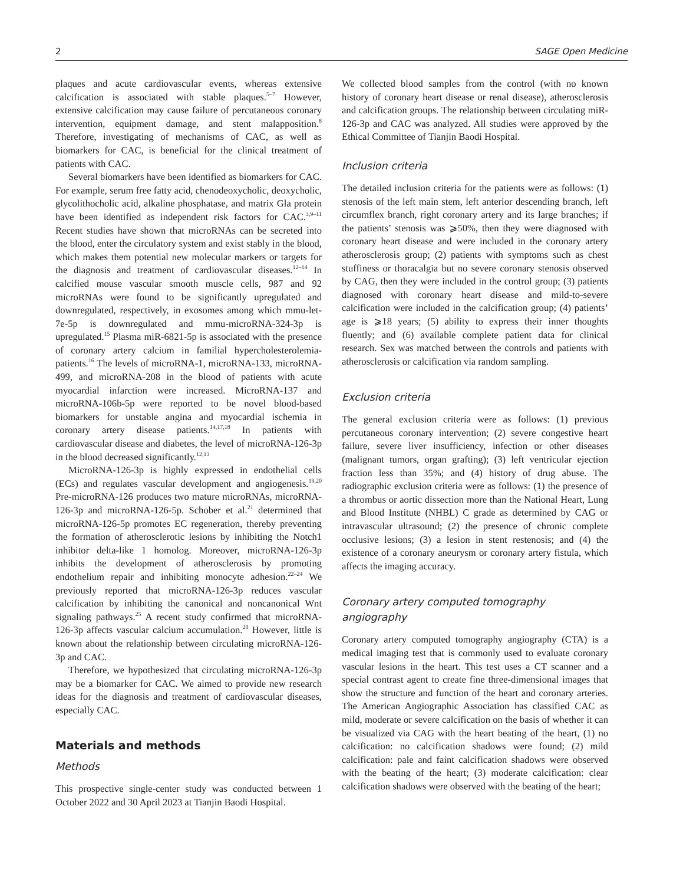2 SAGE Open Medicine
plaques and acute cardiovascular events, whereas extensive calcification is associated with stable plaques.<sup>5–7</sup> However, extensive calcification may cause failure of percutaneous coronary intervention, equipment damage, and stent malapposition.<sup>8</sup> Therefore, investigating of mechanisms of CAC, as well as biomarkers for CAC, is beneficial for the clinical treatment of patients with CAC.
Several biomarkers have been identified as biomarkers for CAC. For example, serum free fatty acid, chenodeoxycholic, deoxycholic, glycolithocholic acid, alkaline phosphatase, and matrix Gla protein have been identified as independent risk factors for CAC.<sup>3,9–11</sup> Recent studies have shown that microRNAs can be secreted into the blood, enter the circulatory system and exist stably in the blood, which makes them potential new molecular markers or targets for the diagnosis and treatment of cardiovascular diseases.<sup>12–14</sup> In calcified mouse vascular smooth muscle cells, 987 and 92 microRNAs were found to be significantly upregulated and downregulated, respectively, in exosomes among which mmu-let-7e-5p is downregulated and mmu-microRNA-324-3p is upregulated.<sup>15</sup> Plasma miR-6821-5p is associated with the presence of coronary artery calcium in familial hypercholesterolemia-patients.<sup>16</sup> The levels of microRNA-1, microRNA-133, microRNA-499, and microRNA-208 in the blood of patients with acute myocardial infarction were increased. MicroRNA-137 and microRNA-106b-5p were reported to be novel blood-based biomarkers for unstable angina and myocardial ischemia in coronary artery disease patients.<sup>14,17,18</sup> In patients with cardiovascular disease and diabetes, the level of microRNA-126-3p in the blood decreased significantly.<sup>12,13</sup>
MicroRNA-126-3p is highly expressed in endothelial cells (ECs) and regulates vascular development and angiogenesis.<sup>19,20</sup> Pre-microRNA-126 produces two mature microRNAs, microRNA-126-3p and microRNA-126-5p. Schober et al.<sup>21</sup> determined that microRNA-126-5p promotes EC regeneration, thereby preventing the formation of atherosclerotic lesions by inhibiting the Notch1 inhibitor delta-like 1 homolog. Moreover, microRNA-126-3p inhibits the development of atherosclerosis by promoting endothelium repair and inhibiting monocyte adhesion.<sup>22–24</sup> We previously reported that microRNA-126-3p reduces vascular calcification by inhibiting the canonical and noncanonical Wnt signaling pathways.<sup>25</sup> A recent study confirmed that microRNA-126-3p affects vascular calcium accumulation.<sup>20</sup> However, little is known about the relationship between circulating microRNA-126-3p and CAC.
Therefore, we hypothesized that circulating microRNA-126-3p may be a biomarker for CAC. We aimed to provide new research ideas for the diagnosis and treatment of cardiovascular diseases, especially CAC.
Materials and methods
Methods
This prospective single-center study was conducted between 1 October 2022 and 30 April 2023 at Tianjin Baodi Hospital.
We collected blood samples from the control (with no known history of coronary heart disease or renal disease), atherosclerosis and calcification groups. The relationship between circulating miR-126-3p and CAC was analyzed. All studies were approved by the Ethical Committee of Tianjin Baodi Hospital.
Inclusion criteria
The detailed inclusion criteria for the patients were as follows: (1) stenosis of the left main stem, left anterior descending branch, left circumflex branch, right coronary artery and its large branches; if the patients’ stenosis was ⩾50%, then they were diagnosed with coronary heart disease and were included in the coronary artery atherosclerosis group; (2) patients with symptoms such as chest stuffiness or thoracalgia but no severe coronary stenosis observed by CAG, then they were included in the control group; (3) patients diagnosed with coronary heart disease and mild-to-severe calcification were included in the calcification group; (4) patients’ age is ⩾18 years; (5) ability to express their inner thoughts fluently; and (6) available complete patient data for clinical research. Sex was matched between the controls and patients with atherosclerosis or calcification via random sampling.
Exclusion criteria
The general exclusion criteria were as follows: (1) previous percutaneous coronary intervention; (2) severe congestive heart failure, severe liver insufficiency, infection or other diseases (malignant tumors, organ grafting); (3) left ventricular ejection fraction less than 35%; and (4) history of drug abuse. The radiographic exclusion criteria were as follows: (1) the presence of a thrombus or aortic dissection more than the National Heart, Lung and Blood Institute (NHBL) C grade as determined by CAG or intravascular ultrasound; (2) the presence of chronic complete occlusive lesions; (3) a lesion in stent restenosis; and (4) the existence of a coronary aneurysm or coronary artery fistula, which affects the imaging accuracy.
Coronary artery computed tomography
angiography
Coronary artery computed tomography angiography (CTA) is a medical imaging test that is commonly used to evaluate coronary vascular lesions in the heart. This test uses a CT scanner and a special contrast agent to create fine three-dimensional images that show the structure and function of the heart and coronary arteries. The American Angiographic Association has classified CAC as mild, moderate or severe calcification on the basis of whether it can be visualized via CAG with the heart beating of the heart, (1) no calcification: no calcification shadows were found; (2) mild calcification: pale and faint calcification shadows were observed with the beating of the heart; (3) moderate calcification: clear calcification shadows were observed with the beating of the heart;